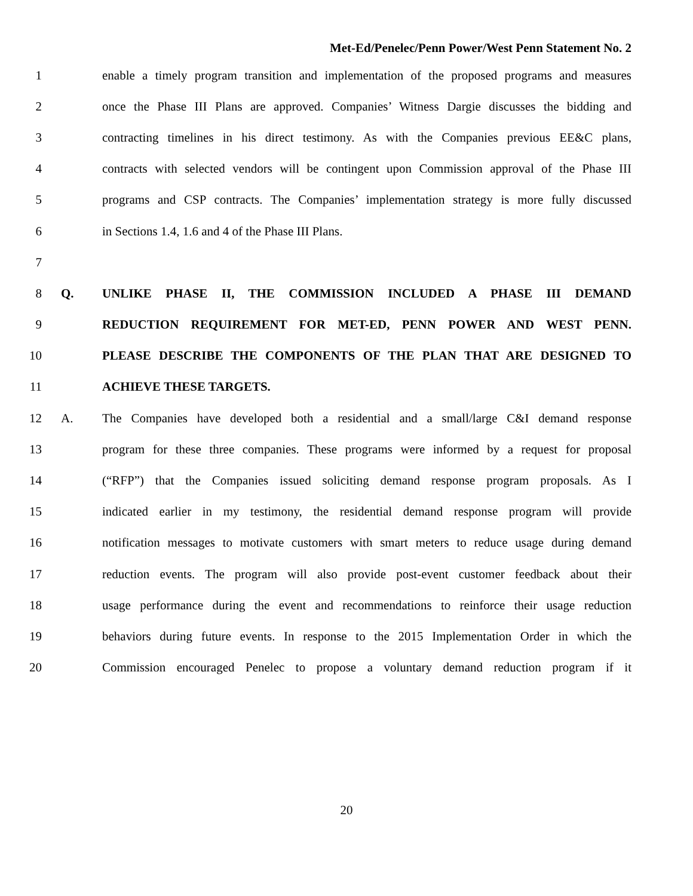Met-Ed/Penelec/Penn Power/West Penn Statement No. 2
1 enable a timely program transition and implementation of the proposed programs and measures
2 once the Phase III Plans are approved. Companies’ Witness Dargie discusses the bidding and
3 contracting timelines in his direct testimony. As with the Companies previous EE&C plans,
4 contracts with selected vendors will be contingent upon Commission approval of the Phase III
5 programs and CSP contracts. The Companies’ implementation strategy is more fully discussed
6 in Sections 1.4, 1.6 and 4 of the Phase III Plans.
7
8 Q. UNLIKE PHASE II, THE COMMISSION INCLUDED A PHASE III DEMAND
9 REDUCTION REQUIREMENT FOR MET-ED, PENN POWER AND WEST PENN.
10 PLEASE DESCRIBE THE COMPONENTS OF THE PLAN THAT ARE DESIGNED TO
11 ACHIEVE THESE TARGETS.
12 A. The Companies have developed both a residential and a small/large C&I demand response
13 program for these three companies. These programs were informed by a request for proposal
14 (“RFP”) that the Companies issued soliciting demand response program proposals. As I
15 indicated earlier in my testimony, the residential demand response program will provide
16 notification messages to motivate customers with smart meters to reduce usage during demand
17 reduction events. The program will also provide post-event customer feedback about their
18 usage performance during the event and recommendations to reinforce their usage reduction
19 behaviors during future events. In response to the 2015 Implementation Order in which the
20 Commission encouraged Penelec to propose a voluntary demand reduction program if it
20